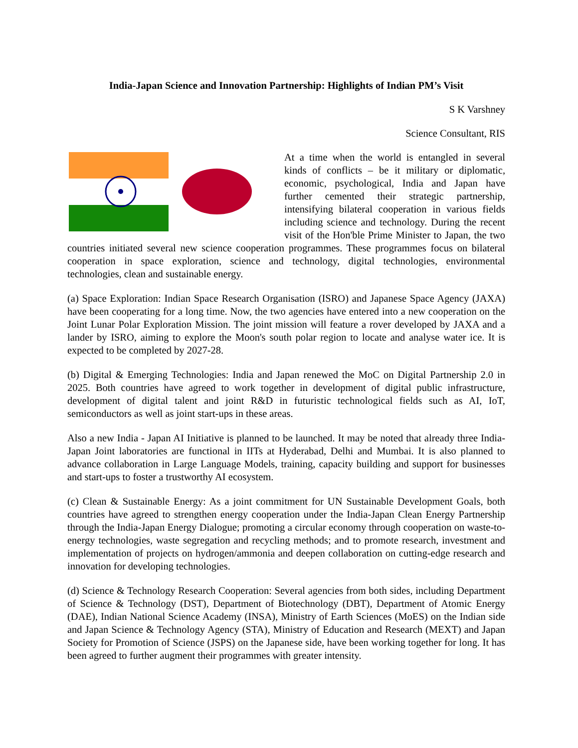India-Japan Science and Innovation Partnership: Highlights of Indian PM’s Visit
S K Varshney
Science Consultant, RIS
At a time when the world is entangled in several kinds of conflicts – be it military or diplomatic, economic, psychological, India and Japan have further cemented their strategic partnership, intensifying bilateral cooperation in various fields including science and technology. During the recent visit of the Hon'ble Prime Minister to Japan, the two countries initiated several new science cooperation programmes. These programmes focus on bilateral cooperation in space exploration, science and technology, digital technologies, environmental technologies, clean and sustainable energy.
(a) Space Exploration: Indian Space Research Organisation (ISRO) and Japanese Space Agency (JAXA) have been cooperating for a long time. Now, the two agencies have entered into a new cooperation on the Joint Lunar Polar Exploration Mission. The joint mission will feature a rover developed by JAXA and a lander by ISRO, aiming to explore the Moon's south polar region to locate and analyse water ice. It is expected to be completed by 2027-28.
(b) Digital & Emerging Technologies: India and Japan renewed the MoC on Digital Partnership 2.0 in 2025. Both countries have agreed to work together in development of digital public infrastructure, development of digital talent and joint R&D in futuristic technological fields such as AI, IoT, semiconductors as well as joint start-ups in these areas.
Also a new India - Japan AI Initiative is planned to be launched. It may be noted that already three India-Japan Joint laboratories are functional in IITs at Hyderabad, Delhi and Mumbai. It is also planned to advance collaboration in Large Language Models, training, capacity building and support for businesses and start-ups to foster a trustworthy AI ecosystem.
(c) Clean & Sustainable Energy: As a joint commitment for UN Sustainable Development Goals, both countries have agreed to strengthen energy cooperation under the India-Japan Clean Energy Partnership through the India-Japan Energy Dialogue; promoting a circular economy through cooperation on waste-to-energy technologies, waste segregation and recycling methods; and to promote research, investment and implementation of projects on hydrogen/ammonia and deepen collaboration on cutting-edge research and innovation for developing technologies.
(d) Science & Technology Research Cooperation: Several agencies from both sides, including Department of Science & Technology (DST), Department of Biotechnology (DBT), Department of Atomic Energy (DAE), Indian National Science Academy (INSA), Ministry of Earth Sciences (MoES) on the Indian side and Japan Science & Technology Agency (STA), Ministry of Education and Research (MEXT) and Japan Society for Promotion of Science (JSPS) on the Japanese side, have been working together for long. It has been agreed to further augment their programmes with greater intensity.